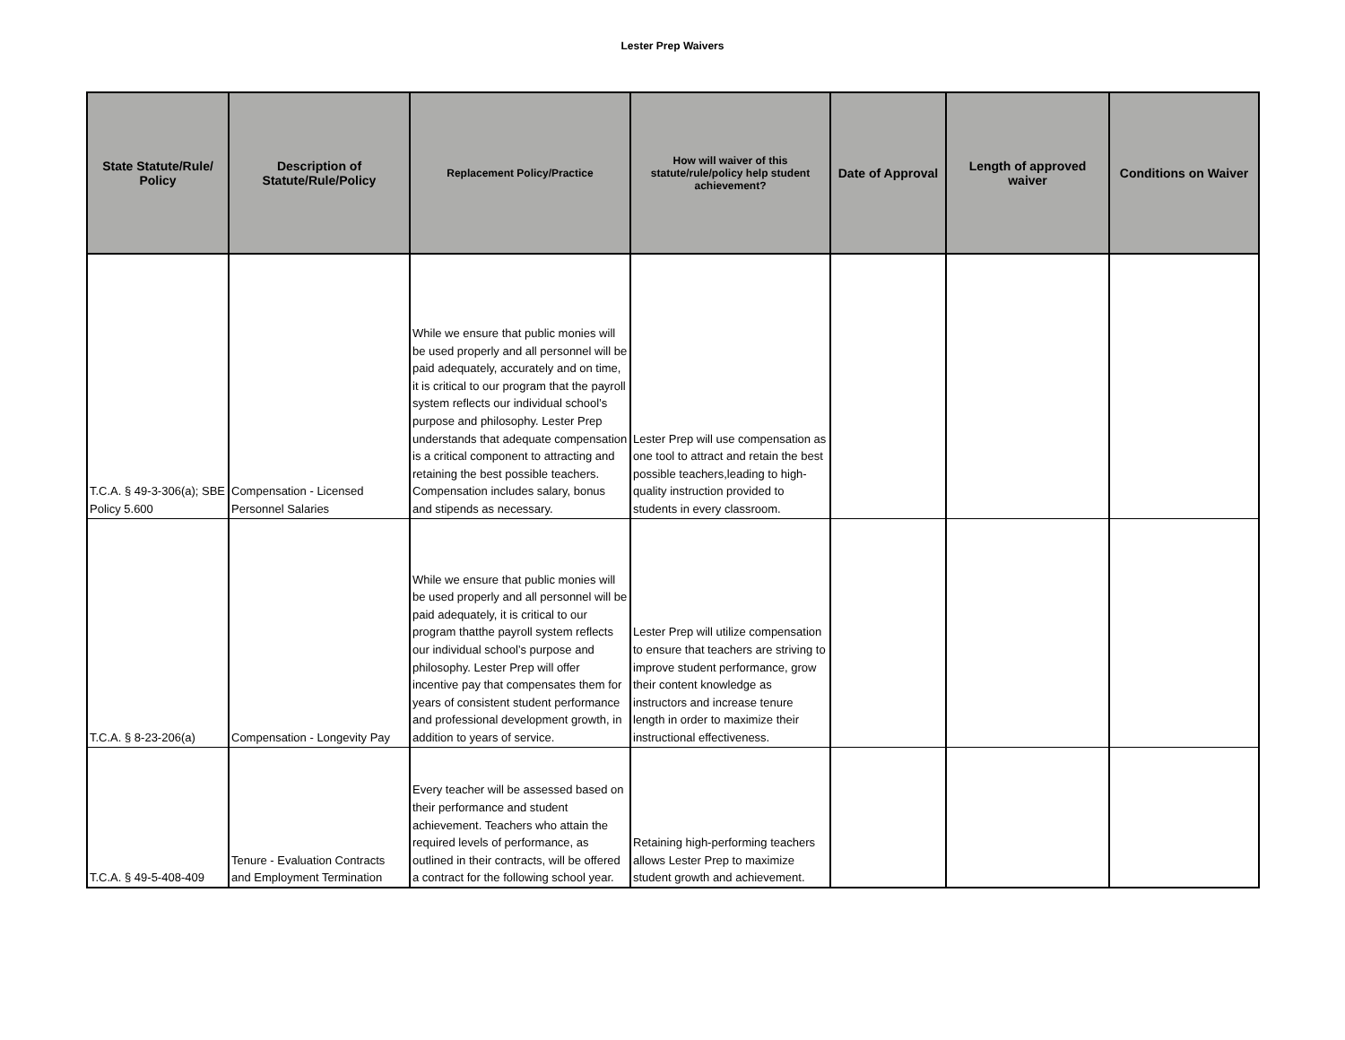Lester Prep Waivers
| State Statute/Rule/ Policy | Description of Statute/Rule/Policy | Replacement Policy/Practice | How will waiver of this statute/rule/policy help student achievement? | Date of Approval | Length of approved waiver | Conditions on Waiver |
| --- | --- | --- | --- | --- | --- | --- |
| T.C.A. § 49-3-306(a); SBE Policy 5.600 | Compensation - Licensed Personnel Salaries | While we ensure that public monies will be used properly and all personnel will be paid adequately, accurately and on time, it is critical to our program that the payroll system reflects our individual school’s purpose and philosophy. Lester Prep understands that adequate compensation is a critical component to attracting and retaining the best possible teachers. Compensation includes salary, bonus and stipends as necessary. | Lester Prep will use compensation as one tool to attract and retain the best possible teachers,leading to high-quality instruction provided to students in every classroom. | | | |
| T.C.A. § 8-23-206(a) | Compensation - Longevity Pay | While we ensure that public monies will be used properly and all personnel will be paid adequately, it is critical to our program thatthe payroll system reflects our individual school’s purpose and philosophy. Lester Prep will offer incentive pay that compensates them for years of consistent student performance and professional development growth, in addition to years of service. | Lester Prep will utilize compensation to ensure that teachers are striving to improve student performance, grow their content knowledge as instructors and increase tenure length in order to maximize their instructional effectiveness. | | | |
| T.C.A. § 49-5-408-409 | Tenure - Evaluation Contracts and Employment Termination | Every teacher will be assessed based on their performance and student achievement. Teachers who attain the required levels of performance, as outlined in their contracts, will be offered a contract for the following school year. | Retaining high-performing teachers allows Lester Prep to maximize student growth and achievement. | | | |